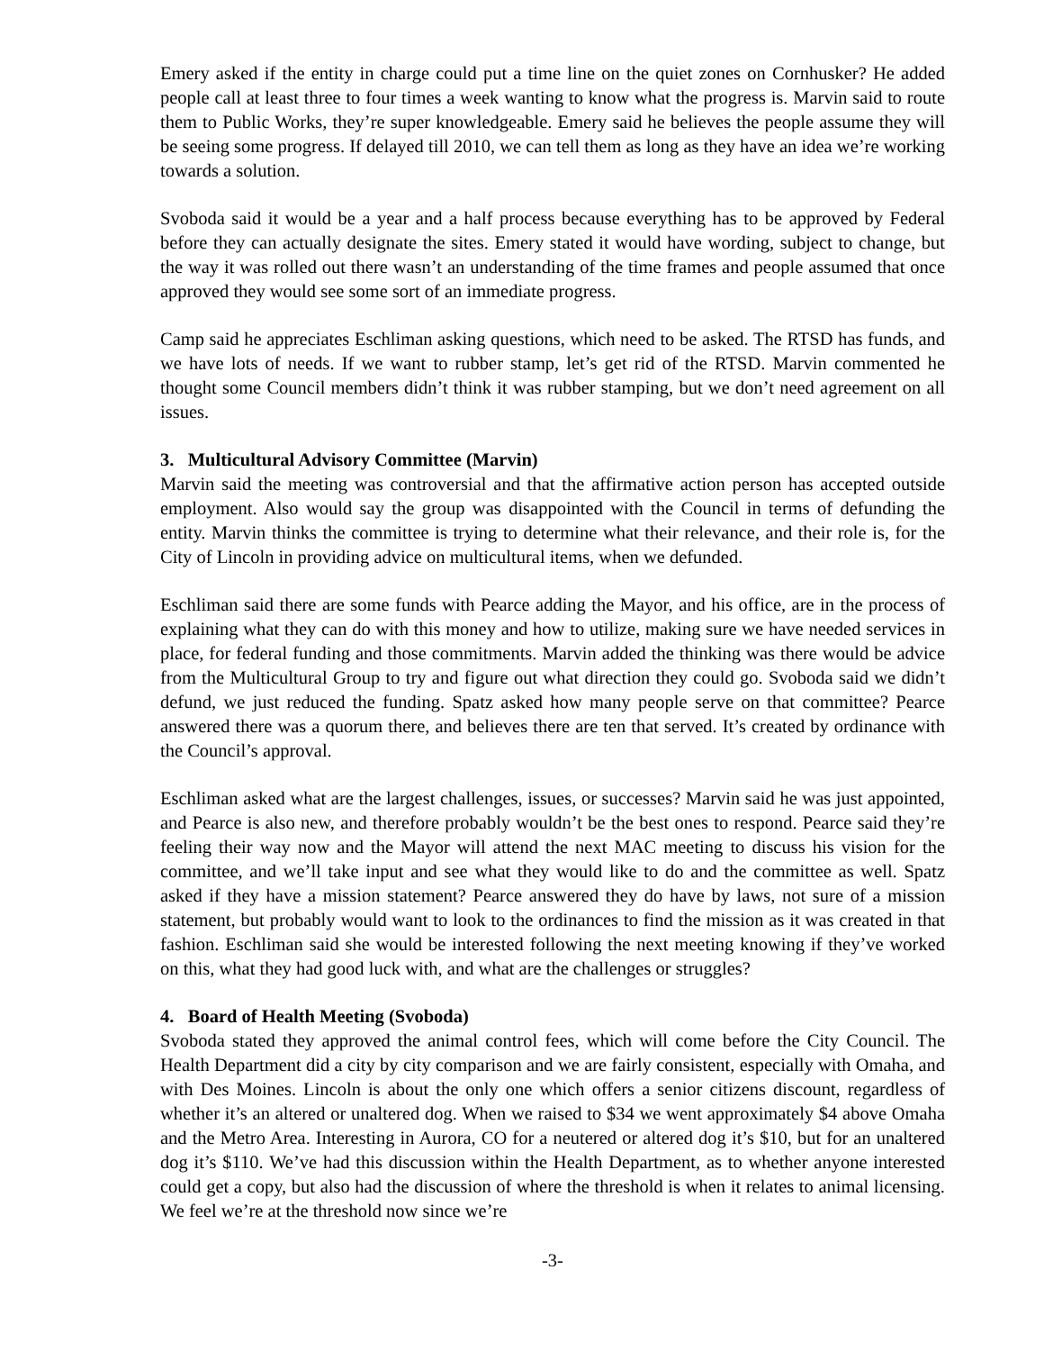Emery asked if the entity in charge could put a time line on the quiet zones on Cornhusker? He added people call at least three to four times a week wanting to know what the progress is. Marvin said to route them to Public Works, they’re super knowledgeable. Emery said he believes the people assume they will be seeing some progress. If delayed till 2010, we can tell them as long as they have an idea we’re working towards a solution.
Svoboda said it would be a year and a half process because everything has to be approved by Federal before they can actually designate the sites. Emery stated it would have wording, subject to change, but the way it was rolled out there wasn’t an understanding of the time frames and people assumed that once approved they would see some sort of an immediate progress.
Camp said he appreciates Eschliman asking questions, which need to be asked. The RTSD has funds, and we have lots of needs. If we want to rubber stamp, let’s get rid of the RTSD. Marvin commented he thought some Council members didn’t think it was rubber stamping, but we don’t need agreement on all issues.
3. Multicultural Advisory Committee (Marvin)
Marvin said the meeting was controversial and that the affirmative action person has accepted outside employment. Also would say the group was disappointed with the Council in terms of defunding the entity. Marvin thinks the committee is trying to determine what their relevance, and their role is, for the City of Lincoln in providing advice on multicultural items, when we defunded.
Eschliman said there are some funds with Pearce adding the Mayor, and his office, are in the process of explaining what they can do with this money and how to utilize, making sure we have needed services in place, for federal funding and those commitments. Marvin added the thinking was there would be advice from the Multicultural Group to try and figure out what direction they could go. Svoboda said we didn’t defund, we just reduced the funding. Spatz asked how many people serve on that committee? Pearce answered there was a quorum there, and believes there are ten that served. It’s created by ordinance with the Council’s approval.
Eschliman asked what are the largest challenges, issues, or successes? Marvin said he was just appointed, and Pearce is also new, and therefore probably wouldn’t be the best ones to respond. Pearce said they’re feeling their way now and the Mayor will attend the next MAC meeting to discuss his vision for the committee, and we’ll take input and see what they would like to do and the committee as well. Spatz asked if they have a mission statement? Pearce answered they do have by laws, not sure of a mission statement, but probably would want to look to the ordinances to find the mission as it was created in that fashion. Eschliman said she would be interested following the next meeting knowing if they’ve worked on this, what they had good luck with, and what are the challenges or struggles?
4. Board of Health Meeting (Svoboda)
Svoboda stated they approved the animal control fees, which will come before the City Council. The Health Department did a city by city comparison and we are fairly consistent, especially with Omaha, and with Des Moines. Lincoln is about the only one which offers a senior citizens discount, regardless of whether it’s an altered or unaltered dog. When we raised to $34 we went approximately $4 above Omaha and the Metro Area. Interesting in Aurora, CO for a neutered or altered dog it’s $10, but for an unaltered dog it’s $110. We’ve had this discussion within the Health Department, as to whether anyone interested could get a copy, but also had the discussion of where the threshold is when it relates to animal licensing. We feel we’re at the threshold now since we’re
-3-